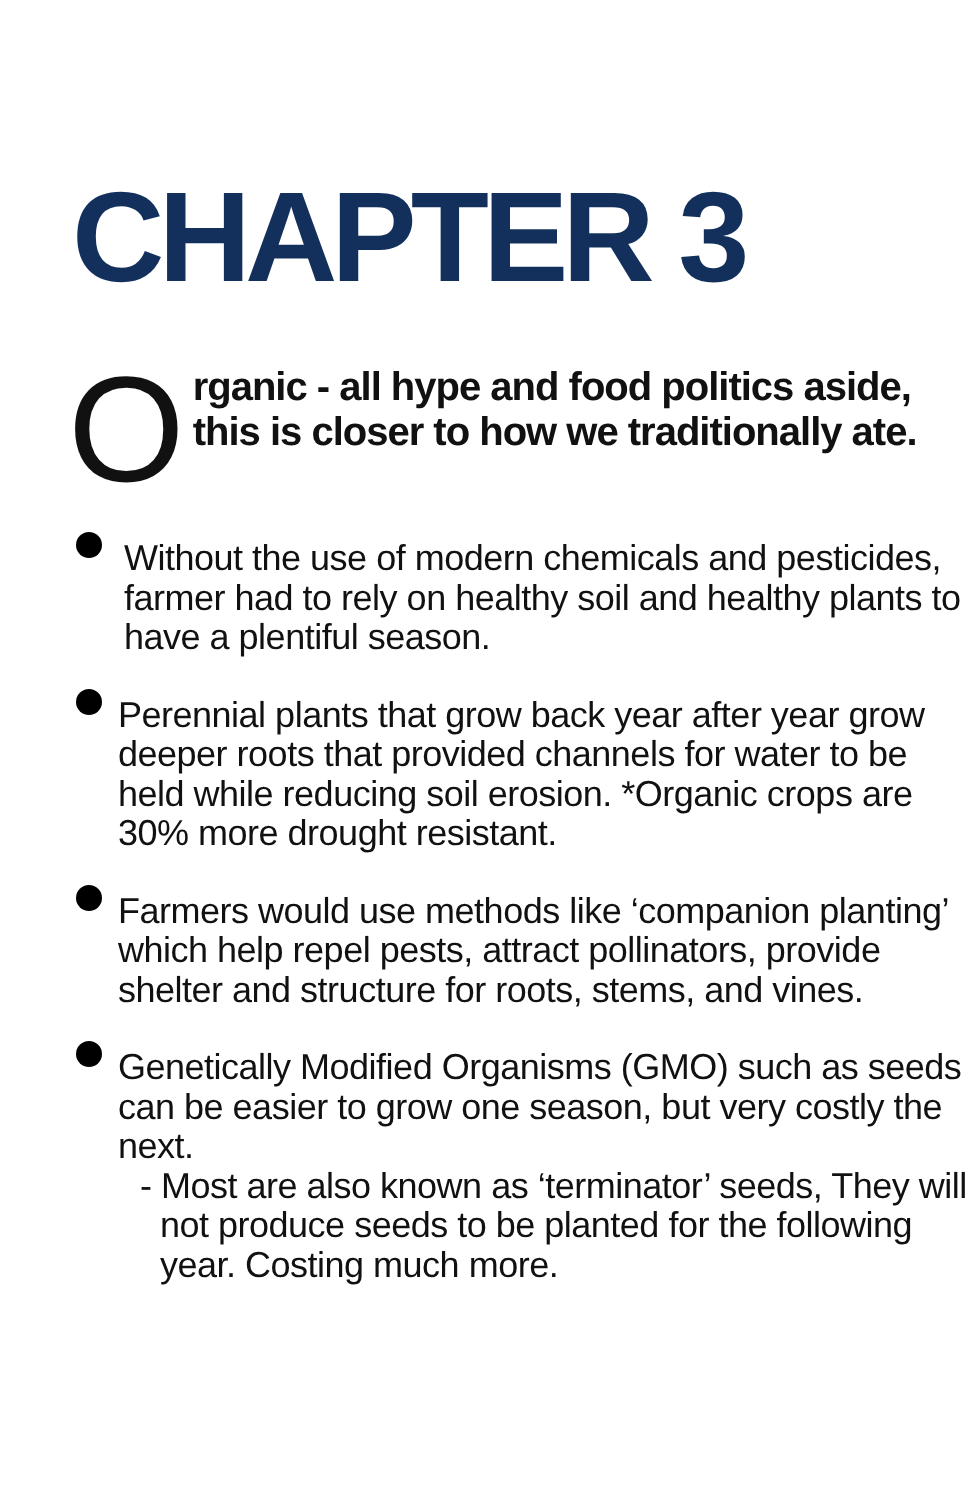CHAPTER 3
O
rganic - all hype and food politics aside, this is closer to how we traditionally ate.
Without the use of modern chemicals and pesticides, farmer had to rely on healthy soil and healthy plants to have a plentiful season.
Perennial plants that grow back year after year grow deeper roots that provided channels for water to be held while reducing soil erosion. *Organic crops are 30% more drought resistant.
Farmers would use methods like ‘companion planting’ which help repel pests, attract pollinators, provide shelter and structure for roots, stems, and vines.
Genetically Modified Organisms (GMO) such as seeds can be easier to grow one season, but very costly the next.
- Most are also known as ‘terminator’ seeds, They will not produce seeds to be planted for the following year. Costing much more.